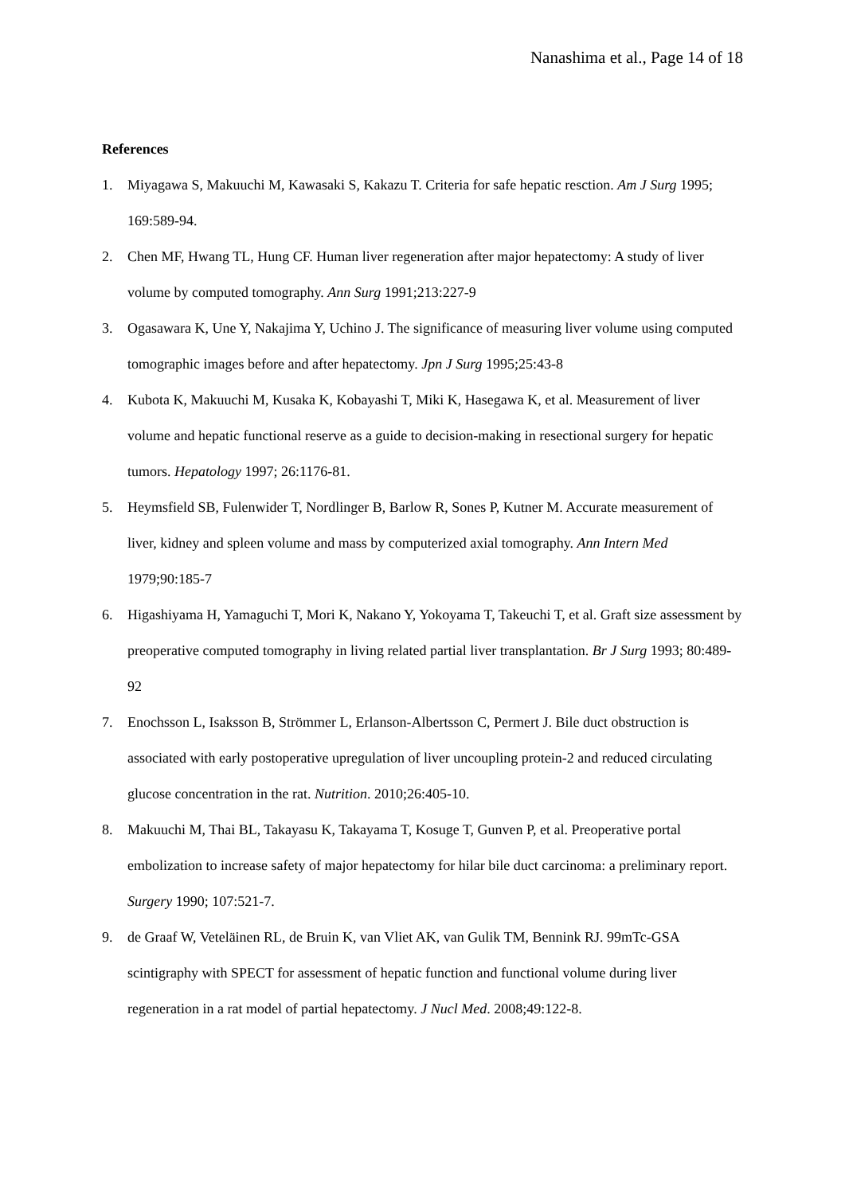Nanashima et al., Page 14 of 18
References
1. Miyagawa S, Makuuchi M, Kawasaki S, Kakazu T. Criteria for safe hepatic resction. Am J Surg 1995; 169:589-94.
2. Chen MF, Hwang TL, Hung CF. Human liver regeneration after major hepatectomy: A study of liver volume by computed tomography. Ann Surg 1991;213:227-9
3. Ogasawara K, Une Y, Nakajima Y, Uchino J. The significance of measuring liver volume using computed tomographic images before and after hepatectomy. Jpn J Surg 1995;25:43-8
4. Kubota K, Makuuchi M, Kusaka K, Kobayashi T, Miki K, Hasegawa K, et al. Measurement of liver volume and hepatic functional reserve as a guide to decision-making in resectional surgery for hepatic tumors. Hepatology 1997; 26:1176-81.
5. Heymsfield SB, Fulenwider T, Nordlinger B, Barlow R, Sones P, Kutner M. Accurate measurement of liver, kidney and spleen volume and mass by computerized axial tomography. Ann Intern Med 1979;90:185-7
6. Higashiyama H, Yamaguchi T, Mori K, Nakano Y, Yokoyama T, Takeuchi T, et al. Graft size assessment by preoperative computed tomography in living related partial liver transplantation. Br J Surg 1993; 80:489-92
7. Enochsson L, Isaksson B, Strömmer L, Erlanson-Albertsson C, Permert J. Bile duct obstruction is associated with early postoperative upregulation of liver uncoupling protein-2 and reduced circulating glucose concentration in the rat. Nutrition. 2010;26:405-10.
8. Makuuchi M, Thai BL, Takayasu K, Takayama T, Kosuge T, Gunven P, et al. Preoperative portal embolization to increase safety of major hepatectomy for hilar bile duct carcinoma: a preliminary report. Surgery 1990; 107:521-7.
9. de Graaf W, Veteläinen RL, de Bruin K, van Vliet AK, van Gulik TM, Bennink RJ. 99mTc-GSA scintigraphy with SPECT for assessment of hepatic function and functional volume during liver regeneration in a rat model of partial hepatectomy. J Nucl Med. 2008;49:122-8.